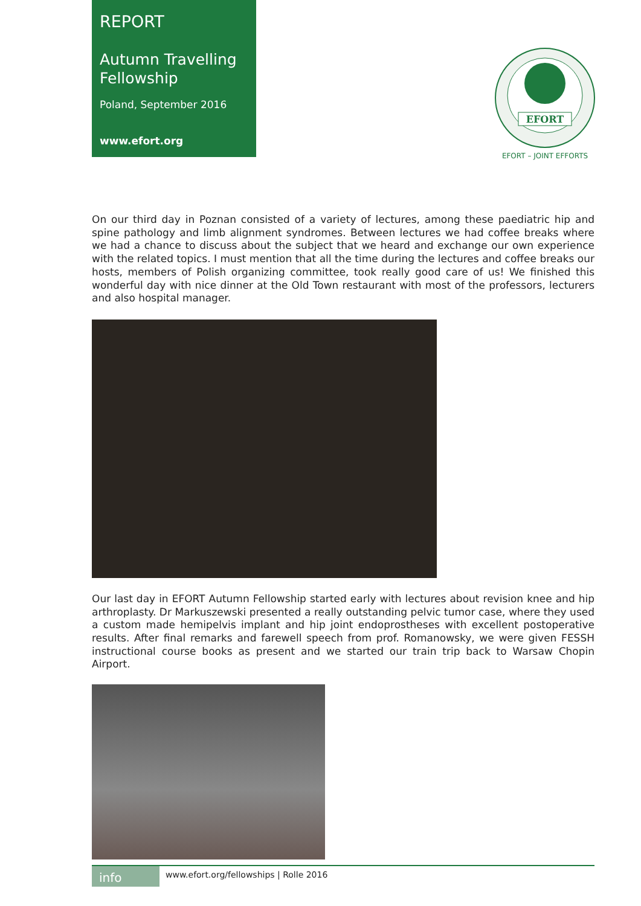REPORT
Autumn Travelling Fellowship
Poland, September 2016
www.efort.org
EFORT
EFORT – JOINT EFFORTS
On our third day in Poznan consisted of a variety of lectures, among these paediatric hip and spine pathology and limb alignment syndromes. Between lectures we had coffee breaks where we had a chance to discuss about the subject that we heard and exchange our own experience with the related topics. I must mention that all the time during the lectures and coffee breaks our hosts, members of Polish organizing committee, took really good care of us! We finished this wonderful day with nice dinner at the Old Town restaurant with most of the professors, lecturers and also hospital manager.
Our last day in EFORT Autumn Fellowship started early with lectures about revision knee and hip arthroplasty. Dr Markuszewski presented a really outstanding pelvic tumor case, where they used a custom made hemipelvis implant and hip joint endoprostheses with excellent postoperative results. After final remarks and farewell speech from prof. Romanowsky, we were given FESSH instructional course books as present and we started our train trip back to Warsaw Chopin Airport.
info
www.efort.org/fellowships | Rolle 2016